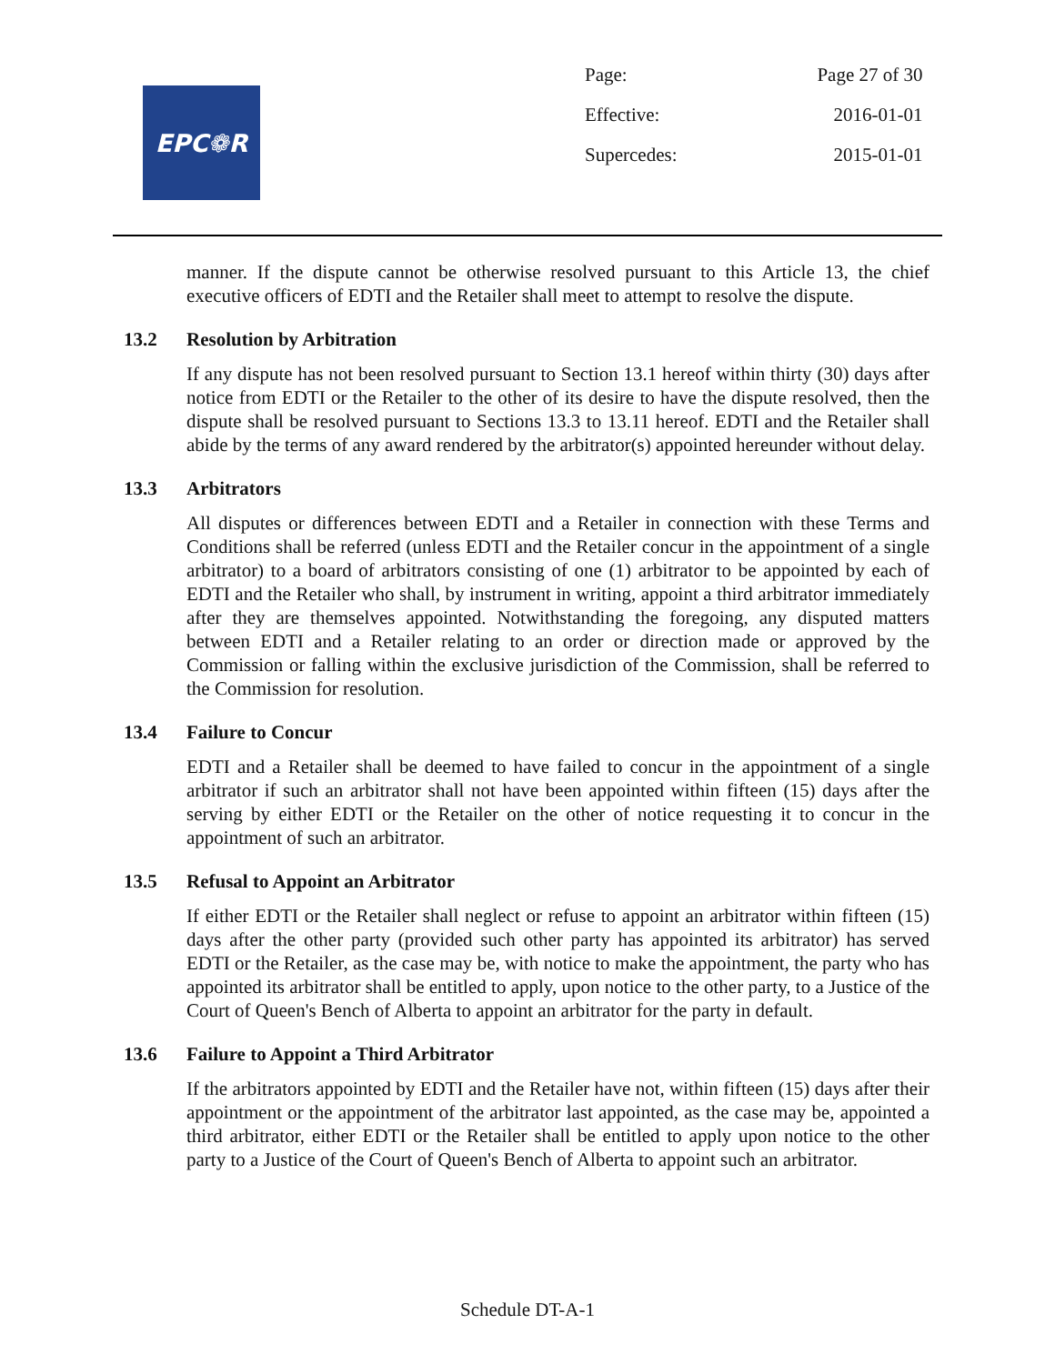EPC❁R
| Page: | Page 27 of 30 |
| Effective: | 2016-01-01 |
| Supercedes: | 2015-01-01 |
manner. If the dispute cannot be otherwise resolved pursuant to this Article 13, the chief executive officers of EDTI and the Retailer shall meet to attempt to resolve the dispute.
13.2 Resolution by Arbitration
If any dispute has not been resolved pursuant to Section 13.1 hereof within thirty (30) days after notice from EDTI or the Retailer to the other of its desire to have the dispute resolved, then the dispute shall be resolved pursuant to Sections 13.3 to 13.11 hereof. EDTI and the Retailer shall abide by the terms of any award rendered by the arbitrator(s) appointed hereunder without delay.
13.3 Arbitrators
All disputes or differences between EDTI and a Retailer in connection with these Terms and Conditions shall be referred (unless EDTI and the Retailer concur in the appointment of a single arbitrator) to a board of arbitrators consisting of one (1) arbitrator to be appointed by each of EDTI and the Retailer who shall, by instrument in writing, appoint a third arbitrator immediately after they are themselves appointed. Notwithstanding the foregoing, any disputed matters between EDTI and a Retailer relating to an order or direction made or approved by the Commission or falling within the exclusive jurisdiction of the Commission, shall be referred to the Commission for resolution.
13.4 Failure to Concur
EDTI and a Retailer shall be deemed to have failed to concur in the appointment of a single arbitrator if such an arbitrator shall not have been appointed within fifteen (15) days after the serving by either EDTI or the Retailer on the other of notice requesting it to concur in the appointment of such an arbitrator.
13.5 Refusal to Appoint an Arbitrator
If either EDTI or the Retailer shall neglect or refuse to appoint an arbitrator within fifteen (15) days after the other party (provided such other party has appointed its arbitrator) has served EDTI or the Retailer, as the case may be, with notice to make the appointment, the party who has appointed its arbitrator shall be entitled to apply, upon notice to the other party, to a Justice of the Court of Queen's Bench of Alberta to appoint an arbitrator for the party in default.
13.6 Failure to Appoint a Third Arbitrator
If the arbitrators appointed by EDTI and the Retailer have not, within fifteen (15) days after their appointment or the appointment of the arbitrator last appointed, as the case may be, appointed a third arbitrator, either EDTI or the Retailer shall be entitled to apply upon notice to the other party to a Justice of the Court of Queen's Bench of Alberta to appoint such an arbitrator.
Schedule DT-A-1